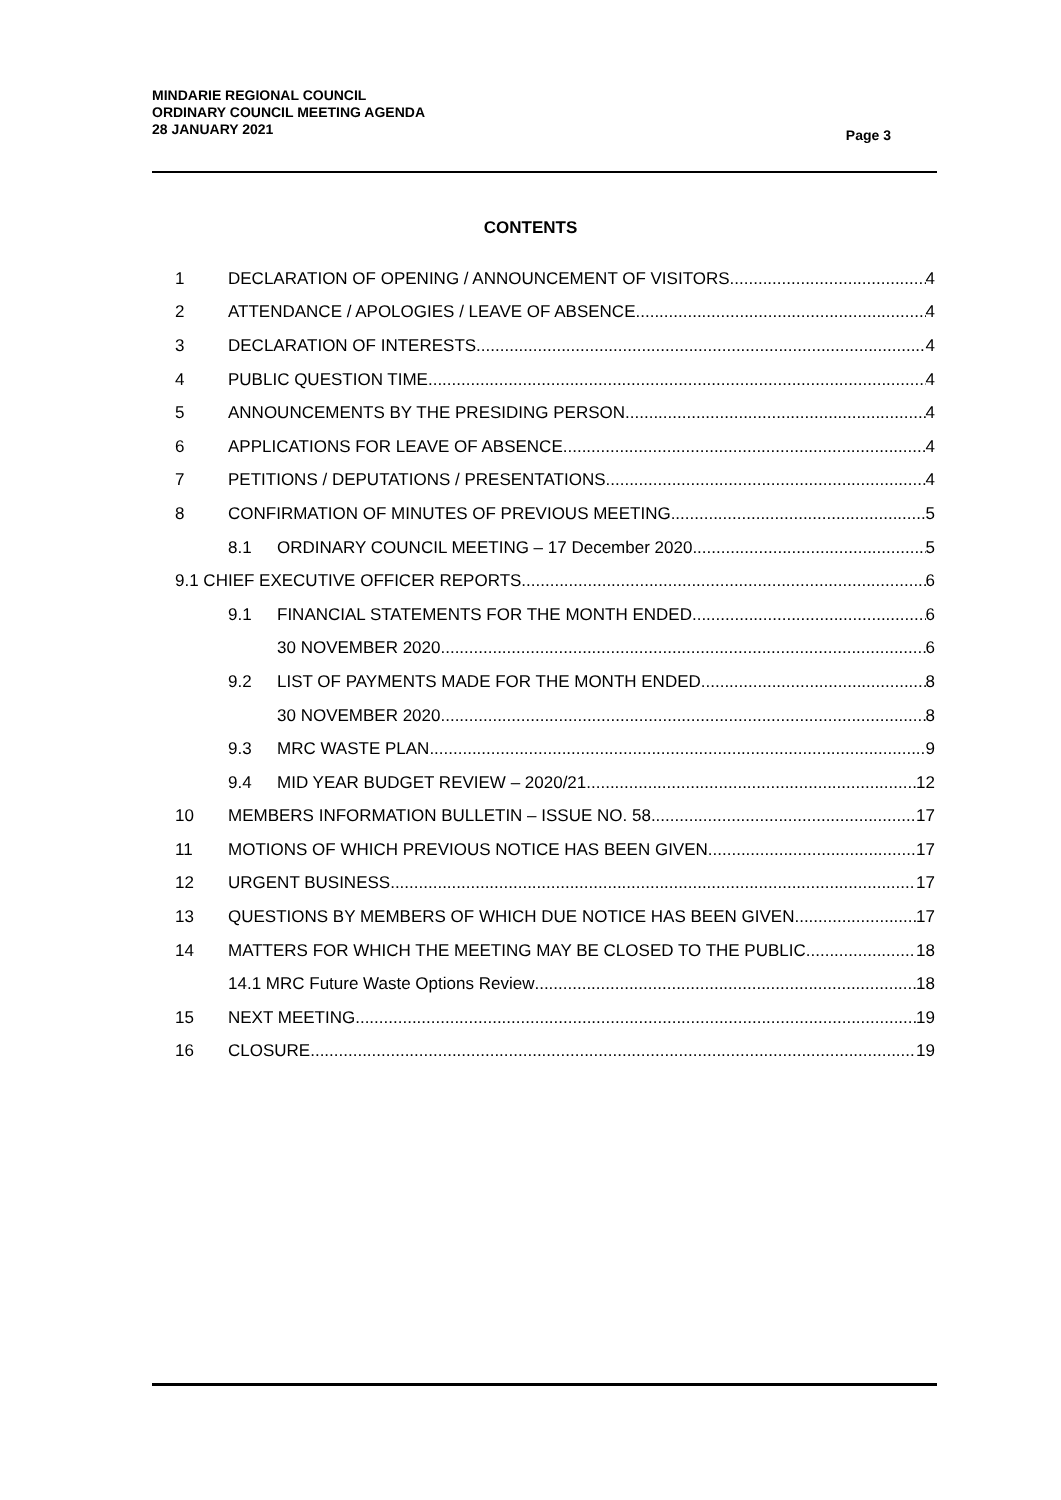MINDARIE REGIONAL COUNCIL
ORDINARY COUNCIL MEETING AGENDA
28 JANUARY 2021
Page 3
CONTENTS
1 DECLARATION OF OPENING / ANNOUNCEMENT OF VISITORS 4
2 ATTENDANCE / APOLOGIES / LEAVE OF ABSENCE 4
3 DECLARATION OF INTERESTS 4
4 PUBLIC QUESTION TIME 4
5 ANNOUNCEMENTS BY THE PRESIDING PERSON 4
6 APPLICATIONS FOR LEAVE OF ABSENCE 4
7 PETITIONS / DEPUTATIONS / PRESENTATIONS 4
8 CONFIRMATION OF MINUTES OF PREVIOUS MEETING 5
8.1 ORDINARY COUNCIL MEETING – 17 December 2020 5
9.1 CHIEF EXECUTIVE OFFICER REPORTS 6
9.1 FINANCIAL STATEMENTS FOR THE MONTH ENDED 6
30 NOVEMBER 2020 6
9.2 LIST OF PAYMENTS MADE FOR THE MONTH ENDED 8
30 NOVEMBER 2020 8
9.3 MRC WASTE PLAN 9
9.4 MID YEAR BUDGET REVIEW – 2020/21 12
10 MEMBERS INFORMATION BULLETIN – ISSUE NO. 58 17
11 MOTIONS OF WHICH PREVIOUS NOTICE HAS BEEN GIVEN 17
12 URGENT BUSINESS 17
13 QUESTIONS BY MEMBERS OF WHICH DUE NOTICE HAS BEEN GIVEN 17
14 MATTERS FOR WHICH THE MEETING MAY BE CLOSED TO THE PUBLIC 18
14.1 MRC Future Waste Options Review 18
15 NEXT MEETING 19
16 CLOSURE 19